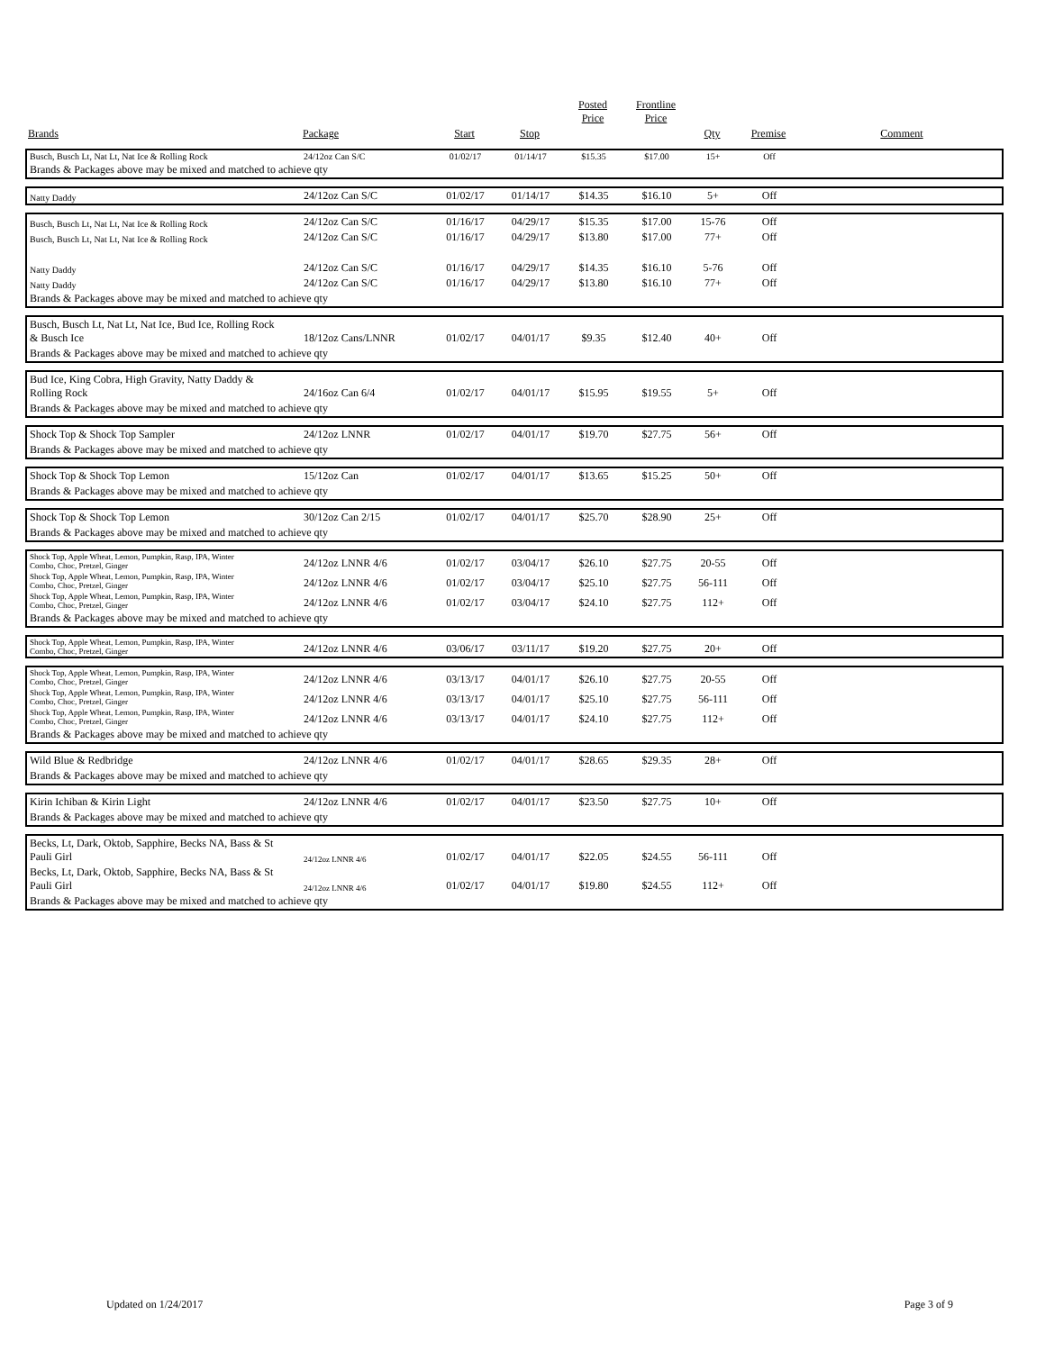| | | | | Posted Price | Frontline Price | | | |
| --- | --- | --- | --- | --- | --- | --- | --- | --- |
| Brands | Package | Start | Stop | | | Qty | Premise | Comment |
| Busch, Busch Lt, Nat Lt, Nat Ice & Rolling Rock | 24/12oz Can S/C | 01/02/17 | 01/14/17 | $15.35 | $17.00 | 15+ | Off | |
| Brands & Packages above may be mixed and matched to achieve qty | | | | | | | | |
| Natty Daddy | 24/12oz Can S/C | 01/02/17 | 01/14/17 | $14.35 | $16.10 | 5+ | Off | |
| Busch, Busch Lt, Nat Lt, Nat Ice & Rolling Rock | 24/12oz Can S/C | 01/16/17 | 04/29/17 | $15.35 | $17.00 | 15-76 | Off | |
| Busch, Busch Lt, Nat Lt, Nat Ice & Rolling Rock | 24/12oz Can S/C | 01/16/17 | 04/29/17 | $13.80 | $17.00 | 77+ | Off | |
| Natty Daddy | 24/12oz Can S/C | 01/16/17 | 04/29/17 | $14.35 | $16.10 | 5-76 | Off | |
| Natty Daddy | 24/12oz Can S/C | 01/16/17 | 04/29/17 | $13.80 | $16.10 | 77+ | Off | |
| Brands & Packages above may be mixed and matched to achieve qty | | | | | | | | |
| Busch, Busch Lt, Nat Lt, Nat Ice, Bud Ice, Rolling Rock & Busch Ice | 18/12oz Cans/LNNR | 01/02/17 | 04/01/17 | $9.35 | $12.40 | 40+ | Off | |
| Brands & Packages above may be mixed and matched to achieve qty | | | | | | | | |
| Bud Ice, King Cobra, High Gravity, Natty Daddy & Rolling Rock | 24/16oz Can 6/4 | 01/02/17 | 04/01/17 | $15.95 | $19.55 | 5+ | Off | |
| Brands & Packages above may be mixed and matched to achieve qty | | | | | | | | |
| Shock Top & Shock Top Sampler | 24/12oz LNNR | 01/02/17 | 04/01/17 | $19.70 | $27.75 | 56+ | Off | |
| Brands & Packages above may be mixed and matched to achieve qty | | | | | | | | |
| Shock Top & Shock Top Lemon | 15/12oz Can | 01/02/17 | 04/01/17 | $13.65 | $15.25 | 50+ | Off | |
| Brands & Packages above may be mixed and matched to achieve qty | | | | | | | | |
| Shock Top & Shock Top Lemon | 30/12oz Can 2/15 | 01/02/17 | 04/01/17 | $25.70 | $28.90 | 25+ | Off | |
| Brands & Packages above may be mixed and matched to achieve qty | | | | | | | | |
| Shock Top, Apple Wheat, Lemon, Pumpkin, Rasp, IPA, Winter Combo, Choc, Pretzel, Ginger | 24/12oz LNNR 4/6 | 01/02/17 | 03/04/17 | $26.10 | $27.75 | 20-55 | Off | |
| Shock Top, Apple Wheat, Lemon, Pumpkin, Rasp, IPA, Winter Combo, Choc, Pretzel, Ginger | 24/12oz LNNR 4/6 | 01/02/17 | 03/04/17 | $25.10 | $27.75 | 56-111 | Off | |
| Shock Top, Apple Wheat, Lemon, Pumpkin, Rasp, IPA, Winter Combo, Choc, Pretzel, Ginger | 24/12oz LNNR 4/6 | 01/02/17 | 03/04/17 | $24.10 | $27.75 | 112+ | Off | |
| Brands & Packages above may be mixed and matched to achieve qty | | | | | | | | |
| Shock Top, Apple Wheat, Lemon, Pumpkin, Rasp, IPA, Winter Combo, Choc, Pretzel, Ginger | 24/12oz LNNR 4/6 | 03/06/17 | 03/11/17 | $19.20 | $27.75 | 20+ | Off | |
| Shock Top, Apple Wheat, Lemon, Pumpkin, Rasp, IPA, Winter Combo, Choc, Pretzel, Ginger | 24/12oz LNNR 4/6 | 03/13/17 | 04/01/17 | $26.10 | $27.75 | 20-55 | Off | |
| Shock Top, Apple Wheat, Lemon, Pumpkin, Rasp, IPA, Winter Combo, Choc, Pretzel, Ginger | 24/12oz LNNR 4/6 | 03/13/17 | 04/01/17 | $25.10 | $27.75 | 56-111 | Off | |
| Shock Top, Apple Wheat, Lemon, Pumpkin, Rasp, IPA, Winter Combo, Choc, Pretzel, Ginger | 24/12oz LNNR 4/6 | 03/13/17 | 04/01/17 | $24.10 | $27.75 | 112+ | Off | |
| Brands & Packages above may be mixed and matched to achieve qty | | | | | | | | |
| Wild Blue & Redbridge | 24/12oz LNNR 4/6 | 01/02/17 | 04/01/17 | $28.65 | $29.35 | 28+ | Off | |
| Brands & Packages above may be mixed and matched to achieve qty | | | | | | | | |
| Kirin Ichiban & Kirin Light | 24/12oz LNNR 4/6 | 01/02/17 | 04/01/17 | $23.50 | $27.75 | 10+ | Off | |
| Brands & Packages above may be mixed and matched to achieve qty | | | | | | | | |
| Becks, Lt, Dark, Oktob, Sapphire, Becks NA, Bass & St Pauli Girl | 24/12oz LNNR 4/6 | 01/02/17 | 04/01/17 | $22.05 | $24.55 | 56-111 | Off | |
| Becks, Lt, Dark, Oktob, Sapphire, Becks NA, Bass & St Pauli Girl | 24/12oz LNNR 4/6 | 01/02/17 | 04/01/17 | $19.80 | $24.55 | 112+ | Off | |
| Brands & Packages above may be mixed and matched to achieve qty | | | | | | | | |
Updated on 1/24/2017 Page 3 of 9